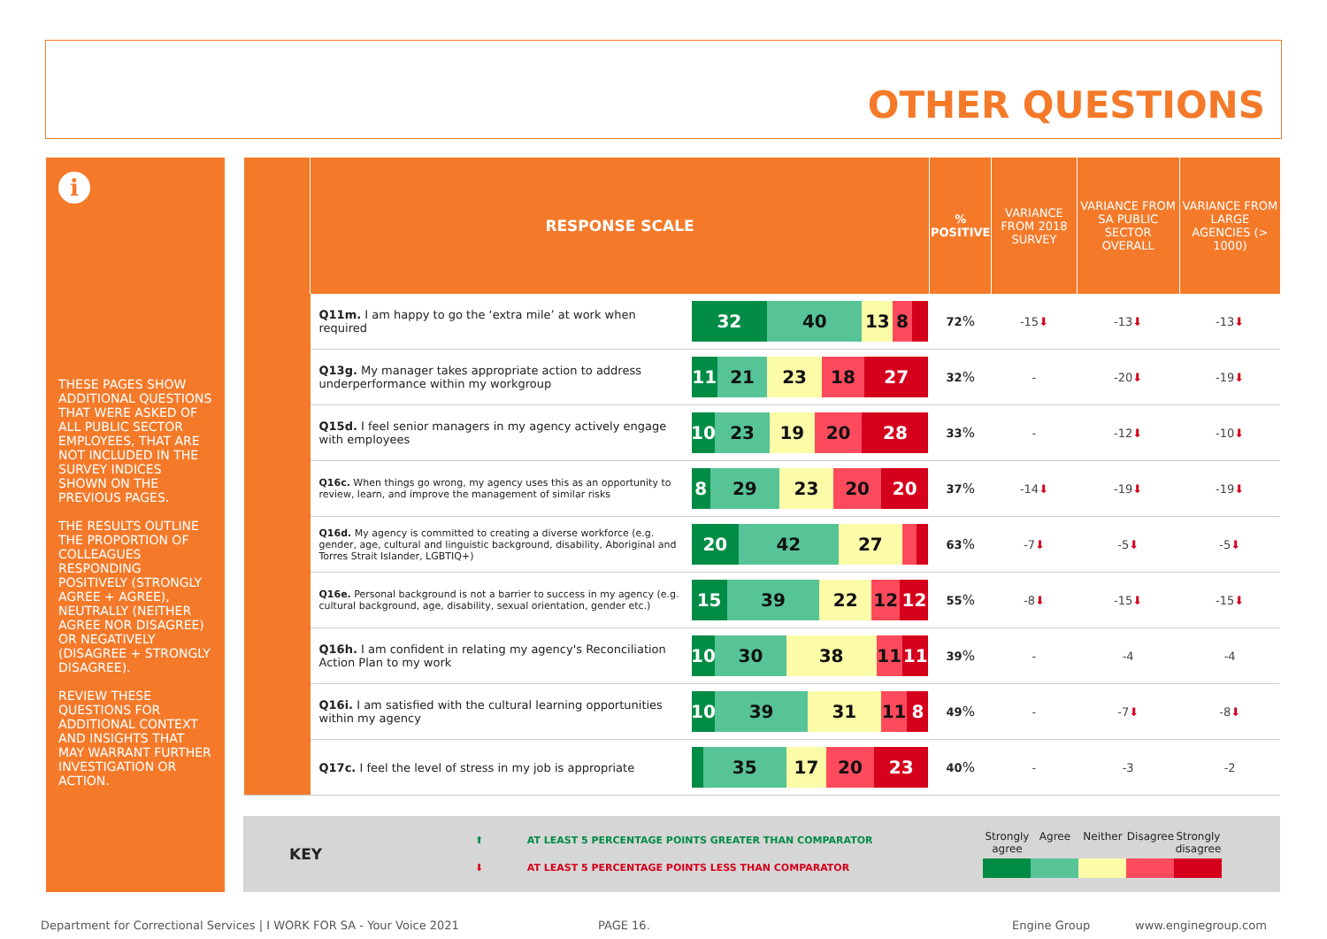OTHER QUESTIONS
i
THESE PAGES SHOW ADDITIONAL QUESTIONS THAT WERE ASKED OF ALL PUBLIC SECTOR EMPLOYEES, THAT ARE NOT INCLUDED IN THE SURVEY INDICES SHOWN ON THE PREVIOUS PAGES.
THE RESULTS OUTLINE THE PROPORTION OF COLLEAGUES RESPONDING POSITIVELY (STRONGLY AGREE + AGREE), NEUTRALLY (NEITHER AGREE NOR DISAGREE) OR NEGATIVELY (DISAGREE + STRONGLY DISAGREE).
REVIEW THESE QUESTIONS FOR ADDITIONAL CONTEXT AND INSIGHTS THAT MAY WARRANT FURTHER INVESTIGATION OR ACTION.
| | RESPONSE SCALE | | % POSITIVE | VARIANCE FROM 2018 SURVEY | VARIANCE FROM SA PUBLIC SECTOR OVERALL | VARIANCE FROM LARGE AGENCIES (> 1000) |
| --- | --- | --- | --- | --- | --- | --- |
| | Q11m. I am happy to go the ‘extra mile’ at work when required | 32 40 13 8 | 72 % | -15 ⬇ | -13 ⬇ | -13 ⬇ |
| | Q13g. My manager takes appropriate action to address underperformance within my workgroup | 11 21 23 18 27 | 32 % | - | -20 ⬇ | -19 ⬇ |
| | Q15d. I feel senior managers in my agency actively engage with employees | 10 23 19 20 28 | 33 % | - | -12 ⬇ | -10 ⬇ |
| | Q16c. When things go wrong, my agency uses this as an opportunity to review, learn, and improve the management of similar risks | 8 29 23 20 20 | 37 % | -14 ⬇ | -19 ⬇ | -19 ⬇ |
| | Q16d. My agency is committed to creating a diverse workforce (e.g. gender, age, cultural and linguistic background, disability, Aboriginal and Torres Strait Islander, LGBTIQ+) | 20 42 27 | 63 % | -7 ⬇ | -5 ⬇ | -5 ⬇ |
| | Q16e. Personal background is not a barrier to success in my agency (e.g. cultural background, age, disability, sexual orientation, gender etc.) | 15 39 22 12 12 | 55 % | -8 ⬇ | -15 ⬇ | -15 ⬇ |
| | Q16h. I am confident in relating my agency's Reconciliation Action Plan to my work | 10 30 38 11 11 | 39 % | - | -4 | -4 |
| | Q16i. I am satisfied with the cultural learning opportunities within my agency | 10 39 31 11 8 | 49 % | - | -7 ⬇ | -8 ⬇ |
| | Q17c. I feel the level of stress in my job is appropriate | 35 17 20 23 | 40 % | - | -3 | -2 |
KEY
⬆ AT LEAST 5 PERCENTAGE POINTS GREATER THAN COMPARATOR
⬇ AT LEAST 5 PERCENTAGE POINTS LESS THAN COMPARATOR
Strongly agree Agree Neither Disagree Strongly disagree
Department for Correctional Services | I WORK FOR SA - Your Voice 2021
PAGE 16. Engine Group www.enginegroup.com